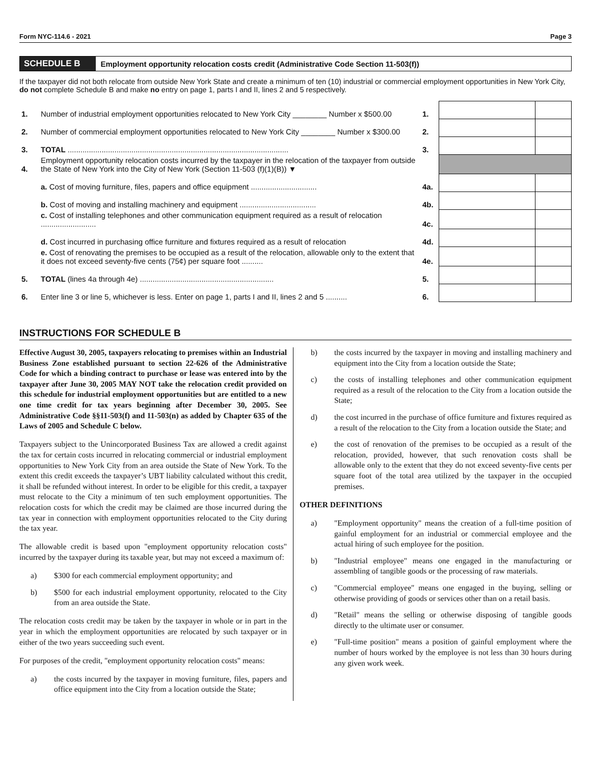Form NYC-114.6 - 2021 Page 3
SCHEDULE B
Employment opportunity relocation costs credit (Administrative Code Section 11-503(f))
If the taxpayer did not both relocate from outside New York State and create a minimum of ten (10) industrial or commercial employment opportunities in New York City, do not complete Schedule B and make no entry on page 1, parts I and II, lines 2 and 5 respectively.
| 1. | Number of industrial employment opportunities relocated to New York City ________ Number x $500.00 | 1. | | |
| 2. | Number of commercial employment opportunities relocated to New York City ________ Number x $300.00 | 2. | | |
| 3. | TOTAL ........................................................................................................ | 3. | | |
| 4. | Employment opportunity relocation costs incurred by the taxpayer in the relocation of the taxpayer from outside the State of New York into the City of New York (Section 11-503 (f)(1)(B)) ▼ | | | |
| | a. Cost of moving furniture, files, papers and office equipment ............................... | 4a. | | |
| | b. Cost of moving and installing machinery and equipment .................................... | 4b. | | |
| | c. Cost of installing telephones and other communication equipment required as a result of relocation .......................... | 4c. | | |
| | d. Cost incurred in purchasing office furniture and fixtures required as a result of relocation | 4d. | | |
| | e. Cost of renovating the premises to be occupied as a result of the relocation, allowable only to the extent that it does not exceed seventy-five cents (75¢) per square foot .......... | 4e. | | |
| 5. | TOTAL (lines 4a through 4e) ............................................................... | 5. | | |
| 6. | Enter line 3 or line 5, whichever is less. Enter on page 1, parts I and II, lines 2 and 5 .......... | 6. | | |
INSTRUCTIONS FOR SCHEDULE B
Effective August 30, 2005, taxpayers relocating to premises within an Industrial Business Zone established pursuant to section 22-626 of the Administrative Code for which a binding contract to purchase or lease was entered into by the taxpayer after June 30, 2005 MAY NOT take the relocation credit provided on this schedule for industrial employment opportunities but are entitled to a new one time credit for tax years beginning after December 30, 2005. See Administrative Code §§11-503(f) and 11-503(n) as added by Chapter 635 of the Laws of 2005 and Schedule C below.
Taxpayers subject to the Unincorporated Business Tax are allowed a credit against the tax for certain costs incurred in relocating commercial or industrial employment opportunities to New York City from an area outside the State of New York. To the extent this credit exceeds the taxpayer’s UBT liability calculated without this credit, it shall be refunded without interest. In order to be eligible for this credit, a taxpayer must relocate to the City a minimum of ten such employment opportunities. The relocation costs for which the credit may be claimed are those incurred during the tax year in connection with employment opportunities relocated to the City during the tax year.
The allowable credit is based upon "employment opportunity relocation costs" incurred by the taxpayer during its taxable year, but may not exceed a maximum of:
a) $300 for each commercial employment opportunity; and
b) $500 for each industrial employment opportunity, relocated to the City from an area outside the State.
The relocation costs credit may be taken by the taxpayer in whole or in part in the year in which the employment opportunities are relocated by such taxpayer or in either of the two years succeeding such event.
For purposes of the credit, "employment opportunity relocation costs" means:
a) the costs incurred by the taxpayer in moving furniture, files, papers and office equipment into the City from a location outside the State;
b) the costs incurred by the taxpayer in moving and installing machinery and equipment into the City from a location outside the State;
c) the costs of installing telephones and other communication equipment required as a result of the relocation to the City from a location outside the State;
d) the cost incurred in the purchase of office furniture and fixtures required as a result of the relocation to the City from a location outside the State; and
e) the cost of renovation of the premises to be occupied as a result of the relocation, provided, however, that such renovation costs shall be allowable only to the extent that they do not exceed seventy-five cents per square foot of the total area utilized by the taxpayer in the occupied premises.
OTHER DEFINITIONS
a) "Employment opportunity" means the creation of a full-time position of gainful employment for an industrial or commercial employee and the actual hiring of such employee for the position.
b) "Industrial employee" means one engaged in the manufacturing or assembling of tangible goods or the processing of raw materials.
c) "Commercial employee" means one engaged in the buying, selling or otherwise providing of goods or services other than on a retail basis.
d) "Retail" means the selling or otherwise disposing of tangible goods directly to the ultimate user or consumer.
e) "Full-time position" means a position of gainful employment where the number of hours worked by the employee is not less than 30 hours during any given work week.